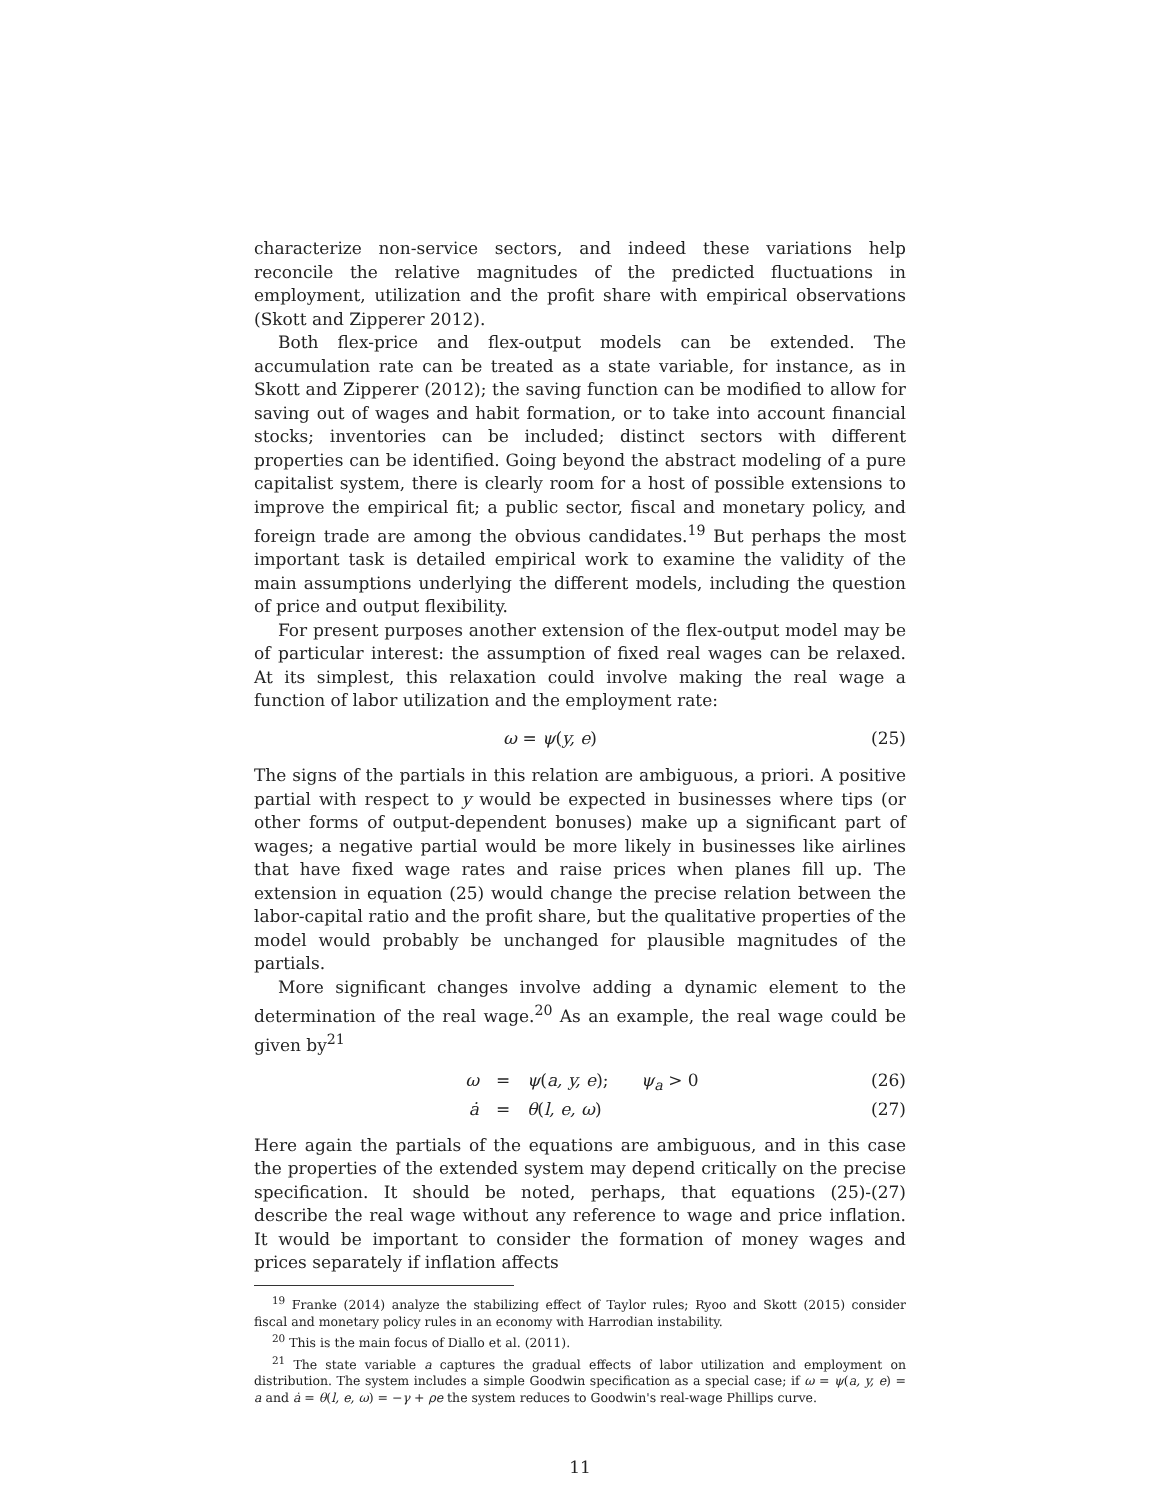characterize non-service sectors, and indeed these variations help reconcile the relative magnitudes of the predicted fluctuations in employment, utilization and the profit share with empirical observations (Skott and Zipperer 2012).
Both flex-price and flex-output models can be extended. The accumulation rate can be treated as a state variable, for instance, as in Skott and Zipperer (2012); the saving function can be modified to allow for saving out of wages and habit formation, or to take into account financial stocks; inventories can be included; distinct sectors with different properties can be identified. Going beyond the abstract modeling of a pure capitalist system, there is clearly room for a host of possible extensions to improve the empirical fit; a public sector, fiscal and monetary policy, and foreign trade are among the obvious candidates.<sup>19</sup> But perhaps the most important task is detailed empirical work to examine the validity of the main assumptions underlying the different models, including the question of price and output flexibility.
For present purposes another extension of the flex-output model may be of particular interest: the assumption of fixed real wages can be relaxed. At its simplest, this relaxation could involve making the real wage a function of labor utilization and the employment rate:
ω = ψ(y, e) (25)
The signs of the partials in this relation are ambiguous, a priori. A positive partial with respect to y would be expected in businesses where tips (or other forms of output-dependent bonuses) make up a significant part of wages; a negative partial would be more likely in businesses like airlines that have fixed wage rates and raise prices when planes fill up. The extension in equation (25) would change the precise relation between the labor-capital ratio and the profit share, but the qualitative properties of the model would probably be unchanged for plausible magnitudes of the partials.
More significant changes involve adding a dynamic element to the determination of the real wage.<sup>20</sup> As an example, the real wage could be given by<sup>21</sup>
ω = ψ(a, y, e); ψ<sub>a</sub> > 0 (26)
ȧ = θ(l, e, ω) (27)
Here again the partials of the equations are ambiguous, and in this case the properties of the extended system may depend critically on the precise specification. It should be noted, perhaps, that equations (25)-(27) describe the real wage without any reference to wage and price inflation. It would be important to consider the formation of money wages and prices separately if inflation affects
<sup>19</sup> Franke (2014) analyze the stabilizing effect of Taylor rules; Ryoo and Skott (2015) consider fiscal and monetary policy rules in an economy with Harrodian instability.
<sup>20</sup> This is the main focus of Diallo et al. (2011).
<sup>21</sup> The state variable a captures the gradual effects of labor utilization and employment on distribution. The system includes a simple Goodwin specification as a special case; if ω = ψ(a, y, e) = a and ȧ = θ(l, e, ω) = −γ + ρe the system reduces to Goodwin's real-wage Phillips curve.
11